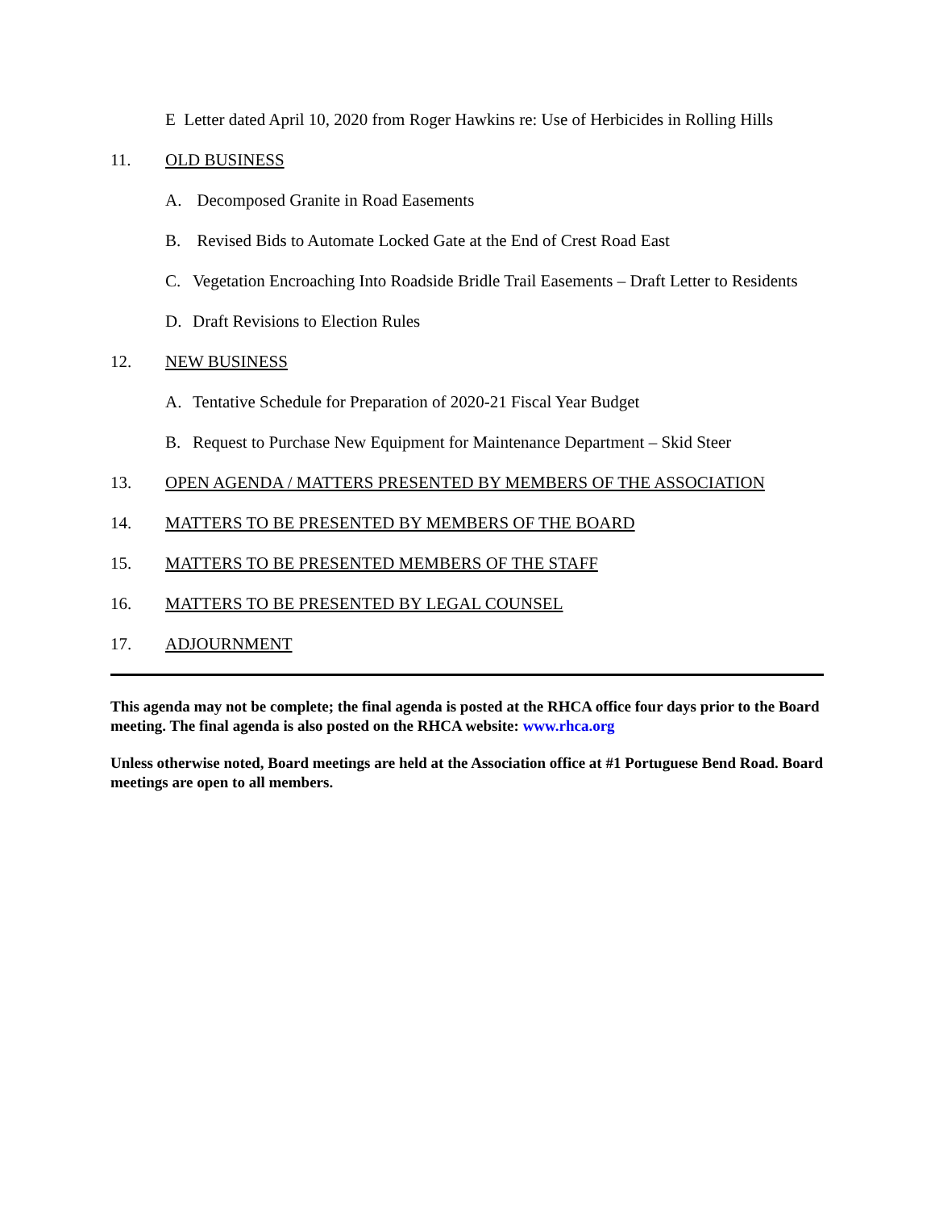E Letter dated April 10, 2020 from Roger Hawkins re: Use of Herbicides in Rolling Hills
11. OLD BUSINESS
A. Decomposed Granite in Road Easements
B. Revised Bids to Automate Locked Gate at the End of Crest Road East
C. Vegetation Encroaching Into Roadside Bridle Trail Easements – Draft Letter to Residents
D. Draft Revisions to Election Rules
12. NEW BUSINESS
A. Tentative Schedule for Preparation of 2020-21 Fiscal Year Budget
B. Request to Purchase New Equipment for Maintenance Department – Skid Steer
13. OPEN AGENDA / MATTERS PRESENTED BY MEMBERS OF THE ASSOCIATION
14. MATTERS TO BE PRESENTED BY MEMBERS OF THE BOARD
15. MATTERS TO BE PRESENTED MEMBERS OF THE STAFF
16. MATTERS TO BE PRESENTED BY LEGAL COUNSEL
17. ADJOURNMENT
This agenda may not be complete; the final agenda is posted at the RHCA office four days prior to the Board meeting. The final agenda is also posted on the RHCA website: www.rhca.org
Unless otherwise noted, Board meetings are held at the Association office at #1 Portuguese Bend Road. Board meetings are open to all members.